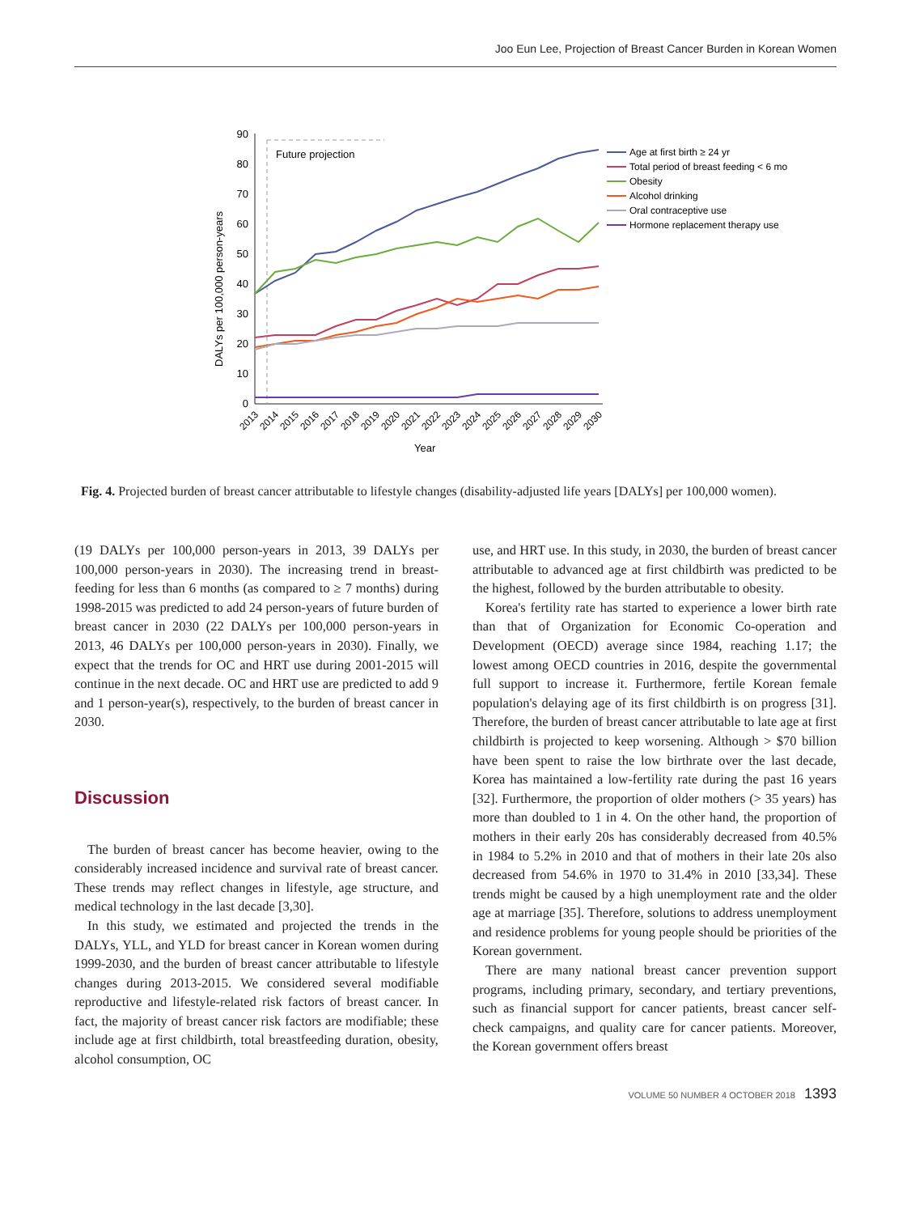Joo Eun Lee, Projection of Breast Cancer Burden in Korean Women
0
10
20
30
40
50
60
70
80
90
DALYs per 100,000 person-years
Future projection
Age at first birth ≥ 24 yr
Total period of breast feeding < 6 mo
Obesity
Alcohol drinking
Oral contraceptive use
Hormone replacement therapy use
2013
2014
2015
2016
2017
2018
2019
2020
2021
2022
2023
2024
2025
2026
2027
2028
2029
2030
Year
Fig. 4. Projected burden of breast cancer attributable to lifestyle changes (disability-adjusted life years [DALYs] per 100,000 women).
(19 DALYs per 100,000 person-years in 2013, 39 DALYs per 100,000 person-years in 2030). The increasing trend in breast­feeding for less than 6 months (as compared to ≥ 7 months) during 1998-2015 was predicted to add 24 person-years of future burden of breast cancer in 2030 (22 DALYs per 100,000 person-years in 2013, 46 DALYs per 100,000 person-years in 2030). Finally, we expect that the trends for OC and HRT use during 2001-2015 will continue in the next decade. OC and HRT use are predicted to add 9 and 1 person-year(s), respec­tively, to the burden of breast cancer in 2030.
Discussion
The burden of breast cancer has become heavier, owing to the considerably increased incidence and survival rate of breast cancer. These trends may reflect changes in lifestyle, age structure, and medical technology in the last decade [3,30].
In this study, we estimated and projected the trends in the DALYs, YLL, and YLD for breast cancer in Korean women during 1999-2030, and the burden of breast cancer attributa­ble to lifestyle changes during 2013-2015. We considered sev­eral modifiable reproductive and lifestyle-related risk factors of breast cancer. In fact, the majority of breast cancer risk fac­tors are modifiable; these include age at first childbirth, total breastfeeding duration, obesity, alcohol consumption, OC
use, and HRT use. In this study, in 2030, the burden of breast cancer attributable to advanced age at first childbirth was predicted to be the highest, followed by the burden attribut­able to obesity.
Korea's fertility rate has started to experience a lower birth rate than that of Organization for Economic Co-operation and Development (OECD) average since 1984, reaching 1.17; the lowest among OECD countries in 2016, despite the gov­ernmental full support to increase it. Furthermore, fertile Korean female population's delaying age of its first childbirth is on progress [31]. Therefore, the burden of breast cancer attributable to late age at first childbirth is projected to keep worsening. Although > $70 billion have been spent to raise the low birthrate over the last decade, Korea has maintained a low-fertility rate during the past 16 years [32]. Furthermore, the proportion of older mothers (> 35 years) has more than doubled to 1 in 4. On the other hand, the proportion of moth­ers in their early 20s has considerably decreased from 40.5% in 1984 to 5.2% in 2010 and that of mothers in their late 20s also decreased from 54.6% in 1970 to 31.4% in 2010 [33,34]. These trends might be caused by a high unemployment rate and the older age at marriage [35]. Therefore, solutions to address unemployment and residence problems for young people should be priorities of the Korean government.
There are many national breast cancer prevention support programs, including primary, secondary, and tertiary pre­ventions, such as financial support for cancer patients, breast cancer self-check campaigns, and quality care for cancer patients. Moreover, the Korean government offers breast
VOLUME 50 NUMBER 4 OCTOBER 2018 1393